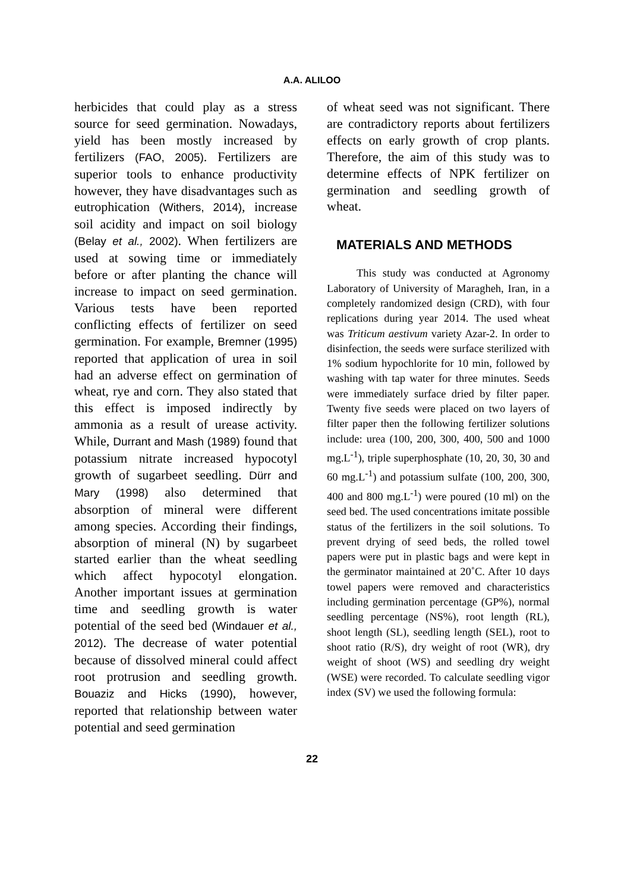A.A. ALILOO
herbicides that could play as a stress source for seed germination. Nowadays, yield has been mostly increased by fertilizers (FAO, 2005). Fertilizers are superior tools to enhance productivity however, they have disadvantages such as eutrophication (Withers, 2014), increase soil acidity and impact on soil biology (Belay et al., 2002). When fertilizers are used at sowing time or immediately before or after planting the chance will increase to impact on seed germination. Various tests have been reported conflicting effects of fertilizer on seed germination. For example, Bremner (1995) reported that application of urea in soil had an adverse effect on germination of wheat, rye and corn. They also stated that this effect is imposed indirectly by ammonia as a result of urease activity. While, Durrant and Mash (1989) found that potassium nitrate increased hypocotyl growth of sugarbeet seedling. Dürr and Mary (1998) also determined that absorption of mineral were different among species. According their findings, absorption of mineral (N) by sugarbeet started earlier than the wheat seedling which affect hypocotyl elongation. Another important issues at germination time and seedling growth is water potential of the seed bed (Windauer et al., 2012). The decrease of water potential because of dissolved mineral could affect root protrusion and seedling growth. Bouaziz and Hicks (1990), however, reported that relationship between water potential and seed germination
of wheat seed was not significant. There are contradictory reports about fertilizers effects on early growth of crop plants. Therefore, the aim of this study was to determine effects of NPK fertilizer on germination and seedling growth of wheat.
MATERIALS AND METHODS
This study was conducted at Agronomy Laboratory of University of Maragheh, Iran, in a completely randomized design (CRD), with four replications during year 2014. The used wheat was Triticum aestivum variety Azar-2. In order to disinfection, the seeds were surface sterilized with 1% sodium hypochlorite for 10 min, followed by washing with tap water for three minutes. Seeds were immediately surface dried by filter paper. Twenty five seeds were placed on two layers of filter paper then the following fertilizer solutions include: urea (100, 200, 300, 400, 500 and 1000 mg.L<sup>-1</sup>), triple superphosphate (10, 20, 30, 30 and 60 mg.L<sup>-1</sup>) and potassium sulfate (100, 200, 300, 400 and 800 mg.L<sup>-1</sup>) were poured (10 ml) on the seed bed. The used concentrations imitate possible status of the fertilizers in the soil solutions. To prevent drying of seed beds, the rolled towel papers were put in plastic bags and were kept in the germinator maintained at 20˚C. After 10 days towel papers were removed and characteristics including germination percentage (GP%), normal seedling percentage (NS%), root length (RL), shoot length (SL), seedling length (SEL), root to shoot ratio (R/S), dry weight of root (WR), dry weight of shoot (WS) and seedling dry weight (WSE) were recorded. To calculate seedling vigor index (SV) we used the following formula:
22